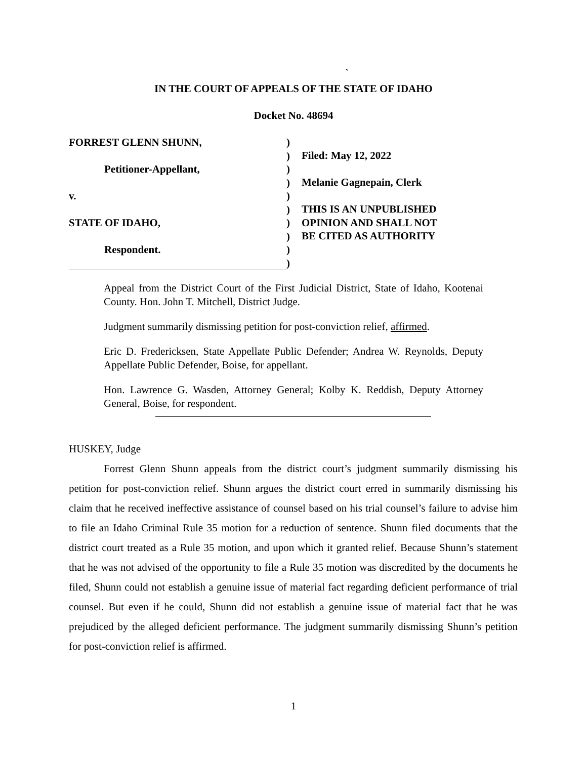`
IN THE COURT OF APPEALS OF THE STATE OF IDAHO
Docket No. 48694
FORREST GLENN SHUNN,
Petitioner-Appellant,
v.
STATE OF IDAHO,
Respondent.
)
)
)
)
)
)
)
)
)
)
Filed: May 12, 2022
Melanie Gagnepain, Clerk
THIS IS AN UNPUBLISHED
OPINION AND SHALL NOT
BE CITED AS AUTHORITY
Appeal from the District Court of the First Judicial District, State of Idaho, Kootenai County. Hon. John T. Mitchell, District Judge.
Judgment summarily dismissing petition for post-conviction relief, affirmed.
Eric D. Fredericksen, State Appellate Public Defender; Andrea W. Reynolds, Deputy Appellate Public Defender, Boise, for appellant.
Hon. Lawrence G. Wasden, Attorney General; Kolby K. Reddish, Deputy Attorney General, Boise, for respondent.
HUSKEY, Judge
Forrest Glenn Shunn appeals from the district court’s judgment summarily dismissing his petition for post-conviction relief. Shunn argues the district court erred in summarily dismissing his claim that he received ineffective assistance of counsel based on his trial counsel’s failure to advise him to file an Idaho Criminal Rule 35 motion for a reduction of sentence. Shunn filed documents that the district court treated as a Rule 35 motion, and upon which it granted relief. Because Shunn’s statement that he was not advised of the opportunity to file a Rule 35 motion was discredited by the documents he filed, Shunn could not establish a genuine issue of material fact regarding deficient performance of trial counsel. But even if he could, Shunn did not establish a genuine issue of material fact that he was prejudiced by the alleged deficient performance. The judgment summarily dismissing Shunn’s petition for post-conviction relief is affirmed.
1